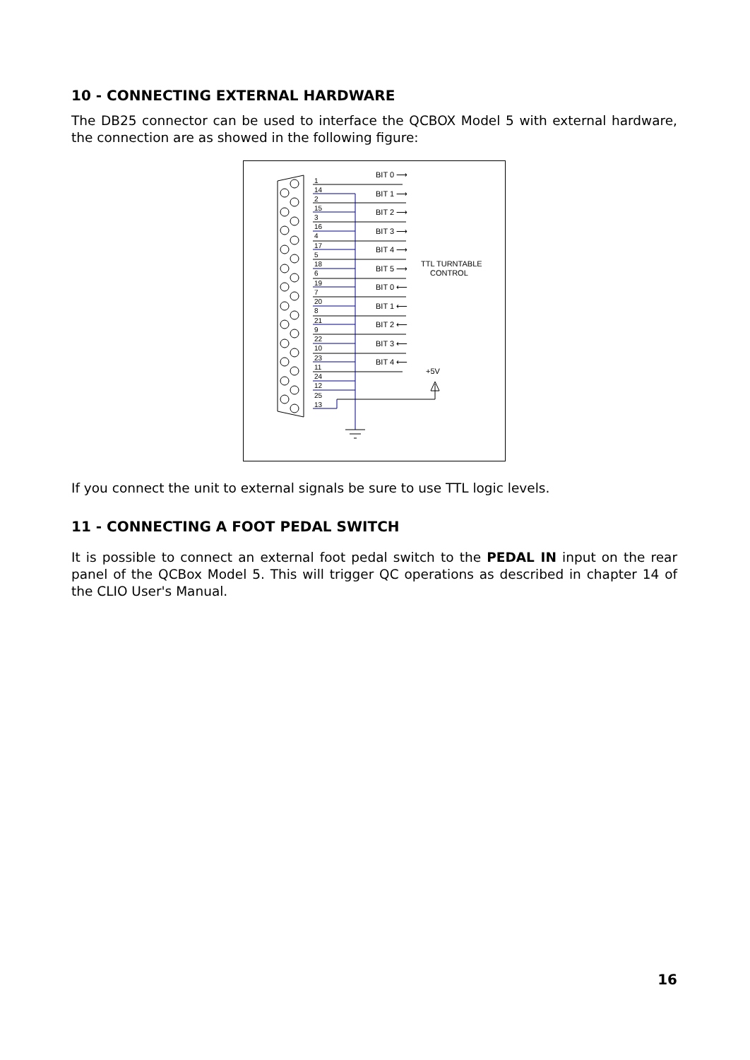10 - CONNECTING EXTERNAL HARDWARE
The DB25 connector can be used to interface the QCBOX Model 5 with external hardware, the connection are as showed in the following figure:
1
14
2
15
3
16
4
17
5
18
6
19
7
20
8
21
9
22
10
23
11
24
12
25
13
BIT 0 ⟶
BIT 1 ⟶
BIT 2 ⟶
BIT 3 ⟶
BIT 4 ⟶
BIT 5 ⟶
BIT 0 ⟵
BIT 1 ⟵
BIT 2 ⟵
BIT 3 ⟵
BIT 4 ⟵
TTL TURNTABLE
CONTROL
+5V
If you connect the unit to external signals be sure to use TTL logic levels.
11 - CONNECTING A FOOT PEDAL SWITCH
It is possible to connect an external foot pedal switch to the PEDAL IN input on the rear panel of the QCBox Model 5. This will trigger QC operations as described in chapter 14 of the CLIO User's Manual.
16